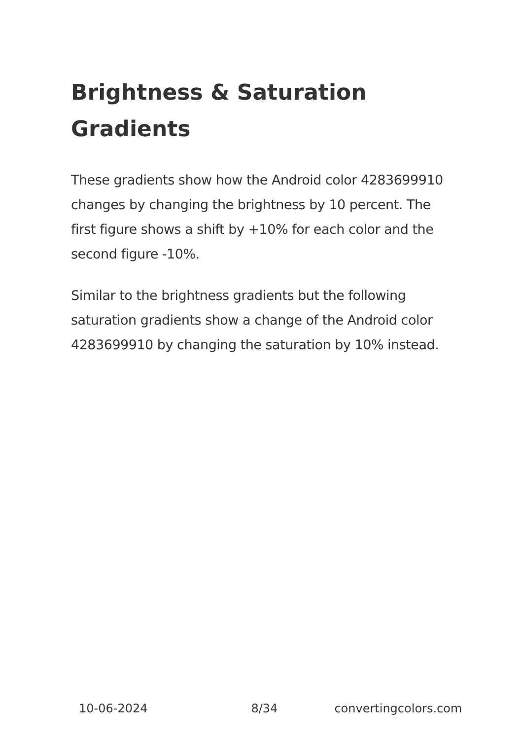Brightness & Saturation Gradients
These gradients show how the Android color 4283699910 changes by changing the brightness by 10 percent. The first figure shows a shift by +10% for each color and the second figure -10%.
Similar to the brightness gradients but the following saturation gradients show a change of the Android color 4283699910 by changing the saturation by 10% instead.
10-06-2024 8/34 convertingcolors.com